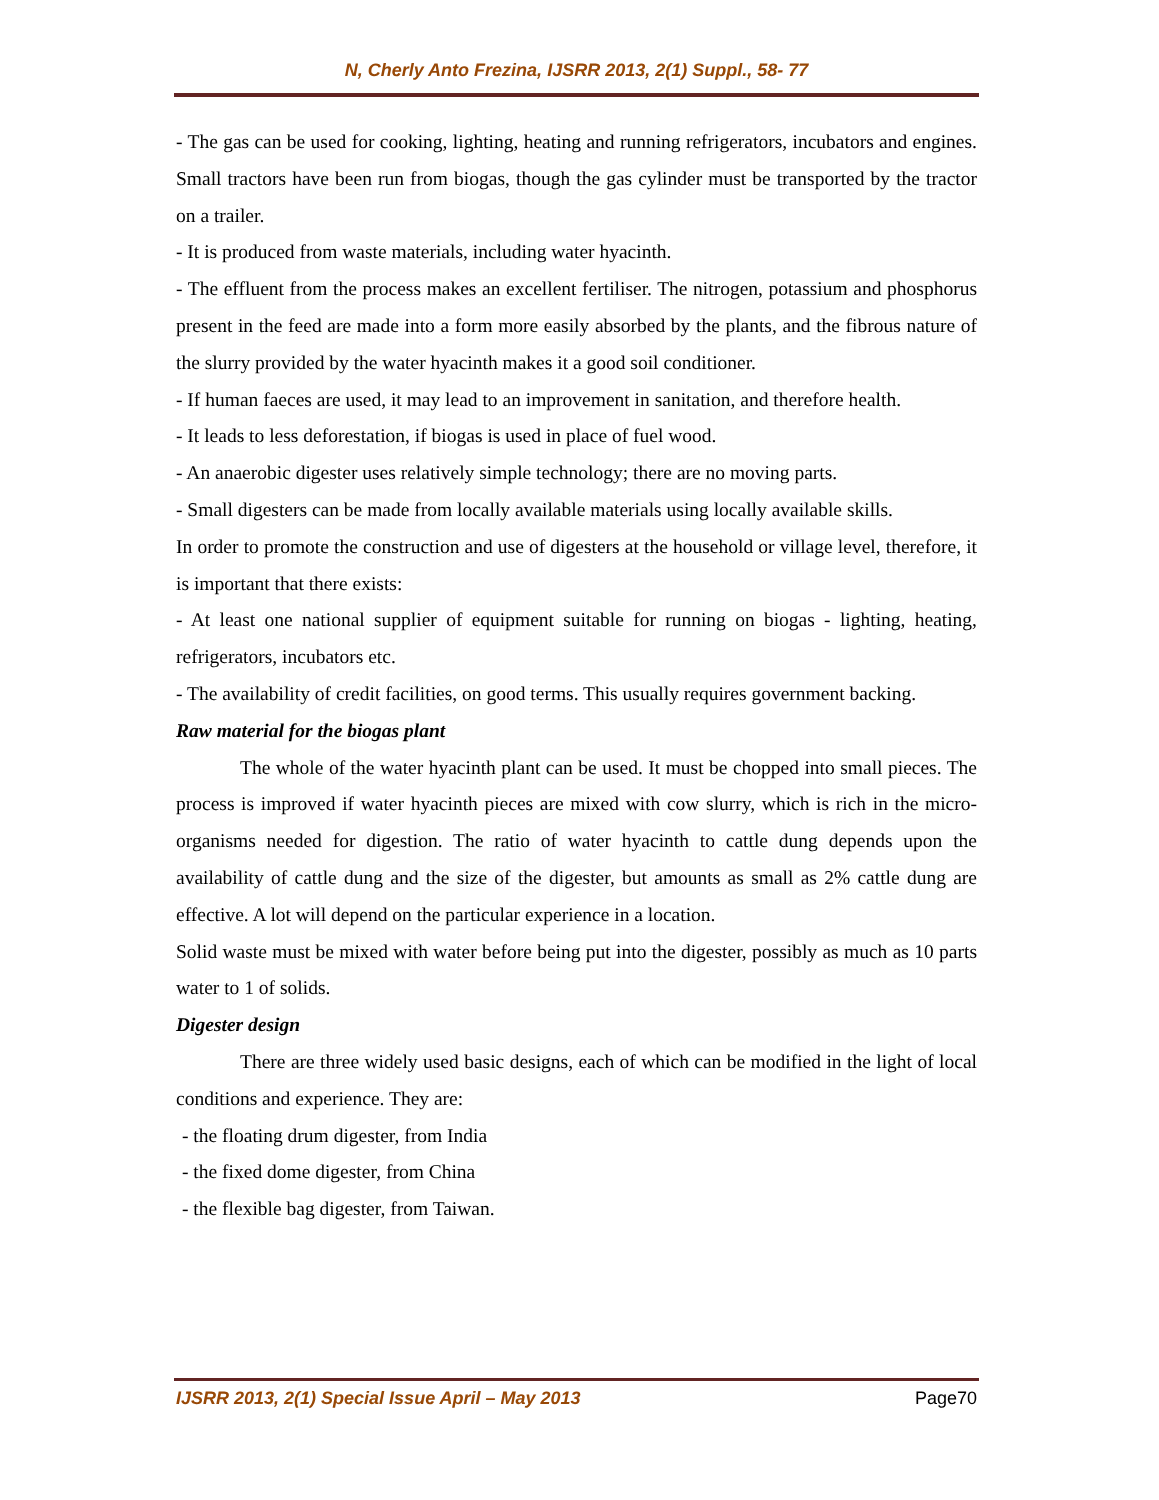N, Cherly Anto Frezina, IJSRR 2013, 2(1) Suppl., 58- 77
- The gas can be used for cooking, lighting, heating and running refrigerators, incubators and engines. Small tractors have been run from biogas, though the gas cylinder must be transported by the tractor on a trailer.
- It is produced from waste materials, including water hyacinth.
- The effluent from the process makes an excellent fertiliser. The nitrogen, potassium and phosphorus present in the feed are made into a form more easily absorbed by the plants, and the fibrous nature of the slurry provided by the water hyacinth makes it a good soil conditioner.
- If human faeces are used, it may lead to an improvement in sanitation, and therefore health.
- It leads to less deforestation, if biogas is used in place of fuel wood.
- An anaerobic digester uses relatively simple technology; there are no moving parts.
- Small digesters can be made from locally available materials using locally available skills.
In order to promote the construction and use of digesters at the household or village level, therefore, it is important that there exists:
- At least one national supplier of equipment suitable for running on biogas - lighting, heating, refrigerators, incubators etc.
- The availability of credit facilities, on good terms. This usually requires government backing.
Raw material for the biogas plant
The whole of the water hyacinth plant can be used. It must be chopped into small pieces. The process is improved if water hyacinth pieces are mixed with cow slurry, which is rich in the micro-organisms needed for digestion. The ratio of water hyacinth to cattle dung depends upon the availability of cattle dung and the size of the digester, but amounts as small as 2% cattle dung are effective. A lot will depend on the particular experience in a location.
Solid waste must be mixed with water before being put into the digester, possibly as much as 10 parts water to 1 of solids.
Digester design
There are three widely used basic designs, each of which can be modified in the light of local conditions and experience. They are:
- the floating drum digester, from India
- the fixed dome digester, from China
- the flexible bag digester, from Taiwan.
IJSRR 2013, 2(1) Special Issue April – May 2013 Page70